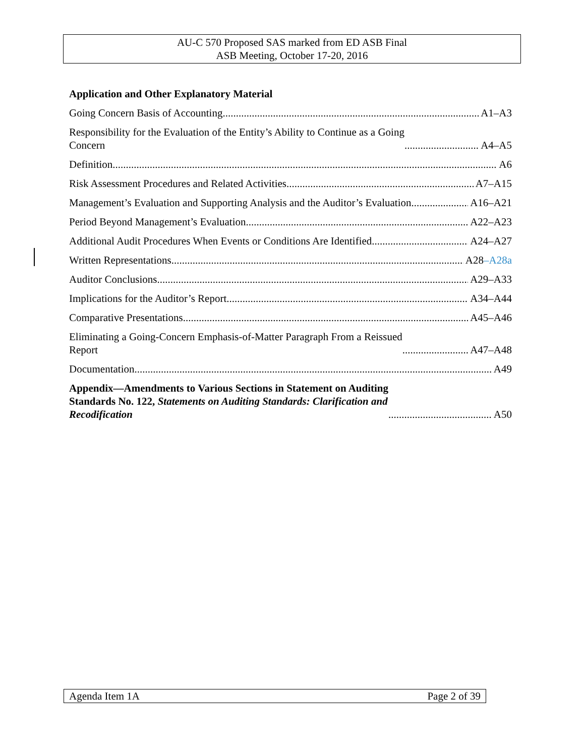AU-C 570 Proposed SAS marked from ED ASB Final
ASB Meeting, October 17-20, 2016
Application and Other Explanatory Material
Going Concern Basis of Accounting A1–A3
Responsibility for the Evaluation of the Entity’s Ability to Continue as a Going
Concern A4–A5
Definition A6
Risk Assessment Procedures and Related Activities A7–A15
Management’s Evaluation and Supporting Analysis and the Auditor’s Evaluation A16–A21
Period Beyond Management’s Evaluation A22–A23
Additional Audit Procedures When Events or Conditions Are Identified A24–A27
Written Representations A28–A28a
Auditor Conclusions A29–A33
Implications for the Auditor’s Report A34–A44
Comparative Presentations A45–A46
Eliminating a Going-Concern Emphasis-of-Matter Paragraph From a Reissued
Report A47–A48
Documentation A49
Appendix—Amendments to Various Sections in Statement on Auditing
Standards No. 122, Statements on Auditing Standards: Clarification and
Recodification A50
Agenda Item 1A Page 2 of 39